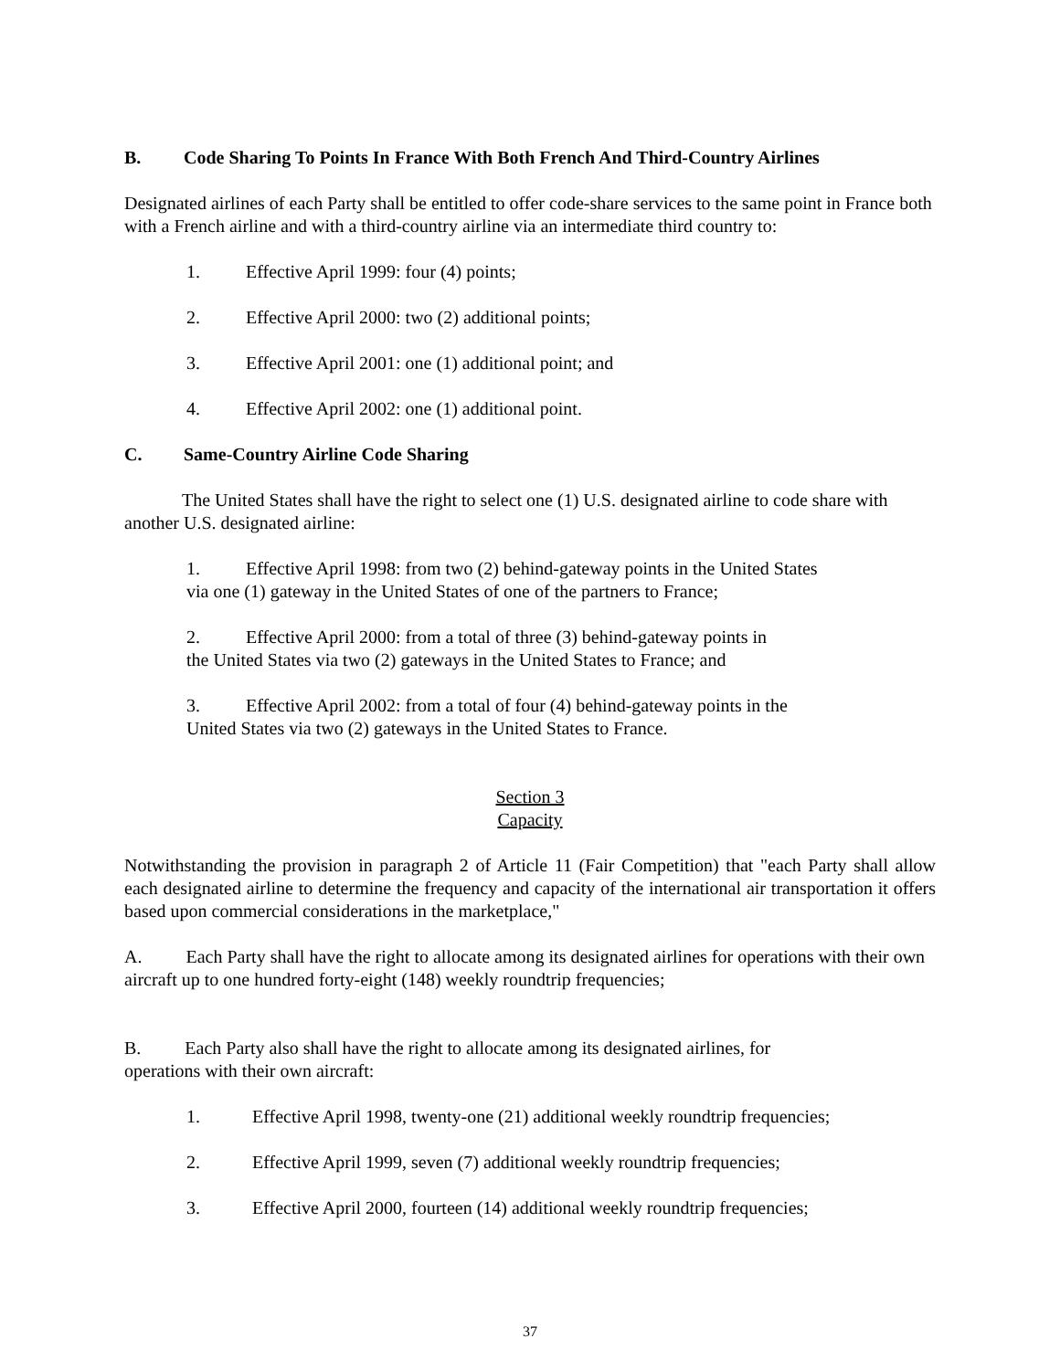B. Code Sharing To Points In France With Both French And Third-Country Airlines
Designated airlines of each Party shall be entitled to offer code-share services to the same point in France both with a French airline and with a third-country airline via an intermediate third country to:
1. Effective April 1999: four (4) points;
2. Effective April 2000: two (2) additional points;
3. Effective April 2001: one (1) additional point; and
4. Effective April 2002: one (1) additional point.
C. Same-Country Airline Code Sharing
The United States shall have the right to select one (1) U.S. designated airline to code share with another U.S. designated airline:
1. Effective April 1998: from two (2) behind-gateway points in the United States via one (1) gateway in the United States of one of the partners to France;
2. Effective April 2000: from a total of three (3) behind-gateway points in the United States via two (2) gateways in the United States to France; and
3. Effective April 2002: from a total of four (4) behind-gateway points in the United States via two (2) gateways in the United States to France.
Section 3
Capacity
Notwithstanding the provision in paragraph 2 of Article 11 (Fair Competition) that "each Party shall allow each designated airline to determine the frequency and capacity of the international air transportation it offers based upon commercial considerations in the marketplace,"
A. Each Party shall have the right to allocate among its designated airlines for operations with their own aircraft up to one hundred forty-eight (148) weekly roundtrip frequencies;
B. Each Party also shall have the right to allocate among its designated airlines, for operations with their own aircraft:
1. Effective April 1998, twenty-one (21) additional weekly roundtrip frequencies;
2. Effective April 1999, seven (7) additional weekly roundtrip frequencies;
3. Effective April 2000, fourteen (14) additional weekly roundtrip frequencies;
37